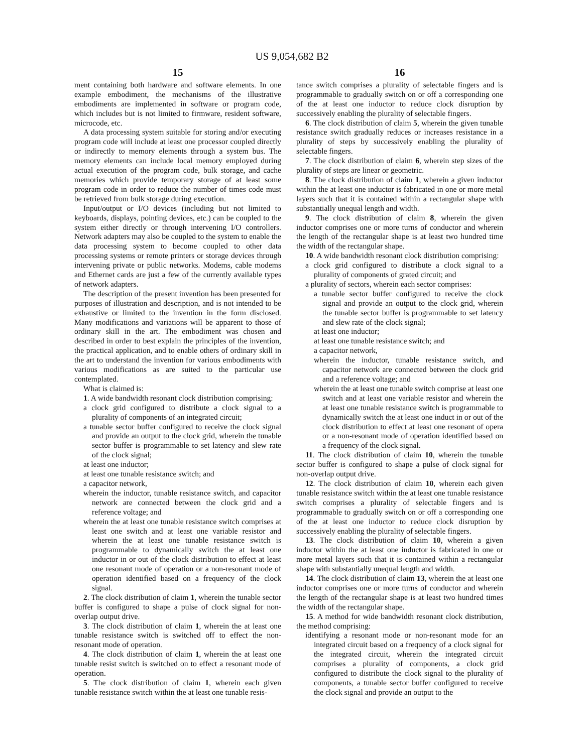US 9,054,682 B2
15
ment containing both hardware and software elements. In one example embodiment, the mechanisms of the illustrative embodiments are implemented in software or program code, which includes but is not limited to firmware, resident software, microcode, etc.
A data processing system suitable for storing and/or executing program code will include at least one processor coupled directly or indirectly to memory elements through a system bus. The memory elements can include local memory employed during actual execution of the program code, bulk storage, and cache memories which provide temporary storage of at least some program code in order to reduce the number of times code must be retrieved from bulk storage during execution.
Input/output or I/O devices (including but not limited to keyboards, displays, pointing devices, etc.) can be coupled to the system either directly or through intervening I/O controllers. Network adapters may also be coupled to the system to enable the data processing system to become coupled to other data processing systems or remote printers or storage devices through intervening private or public networks. Modems, cable modems and Ethernet cards are just a few of the currently available types of network adapters.
The description of the present invention has been presented for purposes of illustration and description, and is not intended to be exhaustive or limited to the invention in the form disclosed. Many modifications and variations will be apparent to those of ordinary skill in the art. The embodiment was chosen and described in order to best explain the principles of the invention, the practical application, and to enable others of ordinary skill in the art to understand the invention for various embodiments with various modifications as are suited to the particular use contemplated.
What is claimed is:
1. A wide bandwidth resonant clock distribution comprising:
a clock grid configured to distribute a clock signal to a plurality of components of an integrated circuit;
a tunable sector buffer configured to receive the clock signal and provide an output to the clock grid, wherein the tunable sector buffer is programmable to set latency and slew rate of the clock signal;
at least one inductor;
at least one tunable resistance switch; and
a capacitor network,
wherein the inductor, tunable resistance switch, and capacitor network are connected between the clock grid and a reference voltage; and
wherein the at least one tunable resistance switch comprises at least one switch and at least one variable resistor and wherein the at least one tunable resistance switch is programmable to dynamically switch the at least one inductor in or out of the clock distribution to effect at least one resonant mode of operation or a non-resonant mode of operation identified based on a frequency of the clock signal.
2. The clock distribution of claim 1, wherein the tunable sector buffer is configured to shape a pulse of clock signal for non-overlap output drive.
3. The clock distribution of claim 1, wherein the at least one tunable resistance switch is switched off to effect the non-resonant mode of operation.
4. The clock distribution of claim 1, wherein the at least one tunable resist switch is switched on to effect a resonant mode of operation.
5. The clock distribution of claim 1, wherein each given tunable resistance switch within the at least one tunable resis-
16
tance switch comprises a plurality of selectable fingers and is programmable to gradually switch on or off a corresponding one of the at least one inductor to reduce clock disruption by successively enabling the plurality of selectable fingers.
6. The clock distribution of claim 5, wherein the given tunable resistance switch gradually reduces or increases resistance in a plurality of steps by successively enabling the plurality of selectable fingers.
7. The clock distribution of claim 6, wherein step sizes of the plurality of steps are linear or geometric.
8. The clock distribution of claim 1, wherein a given inductor within the at least one inductor is fabricated in one or more metal layers such that it is contained within a rectangular shape with substantially unequal length and width.
9. The clock distribution of claim 8, wherein the given inductor comprises one or more turns of conductor and wherein the length of the rectangular shape is at least two hundred time the width of the rectangular shape.
10. A wide bandwidth resonant clock distribution comprising:
a clock grid configured to distribute a clock signal to a plurality of components of grated circuit; and
a plurality of sectors, wherein each sector comprises:
a tunable sector buffer configured to receive the clock signal and provide an output to the clock grid, wherein the tunable sector buffer is programmable to set latency and slew rate of the clock signal;
at least one inductor;
at least one tunable resistance switch; and
a capacitor network,
wherein the inductor, tunable resistance switch, and capacitor network are connected between the clock grid and a reference voltage; and
wherein the at least one tunable switch comprise at least one switch and at least one variable resistor and wherein the at least one tunable resistance switch is programmable to dynamically switch the at least one induct in or out of the clock distribution to effect at least one resonant of opera or a non-resonant mode of operation identified based on a frequency of the clock signal.
11. The clock distribution of claim 10, wherein the tunable sector buffer is configured to shape a pulse of clock signal for non-overlap output drive.
12. The clock distribution of claim 10, wherein each given tunable resistance switch within the at least one tunable resistance switch comprises a plurality of selectable fingers and is programmable to gradually switch on or off a corresponding one of the at least one inductor to reduce clock disruption by successively enabling the plurality of selectable fingers.
13. The clock distribution of claim 10, wherein a given inductor within the at least one inductor is fabricated in one or more metal layers such that it is contained within a rectangular shape with substantially unequal length and width.
14. The clock distribution of claim 13, wherein the at least one inductor comprises one or more turns of conductor and wherein the length of the rectangular shape is at least two hundred times the width of the rectangular shape.
15. A method for wide bandwidth resonant clock distribution, the method comprising:
identifying a resonant mode or non-resonant mode for an integrated circuit based on a frequency of a clock signal for the integrated circuit, wherein the integrated circuit comprises a plurality of components, a clock grid configured to distribute the clock signal to the plurality of components, a tunable sector buffer configured to receive the clock signal and provide an output to the